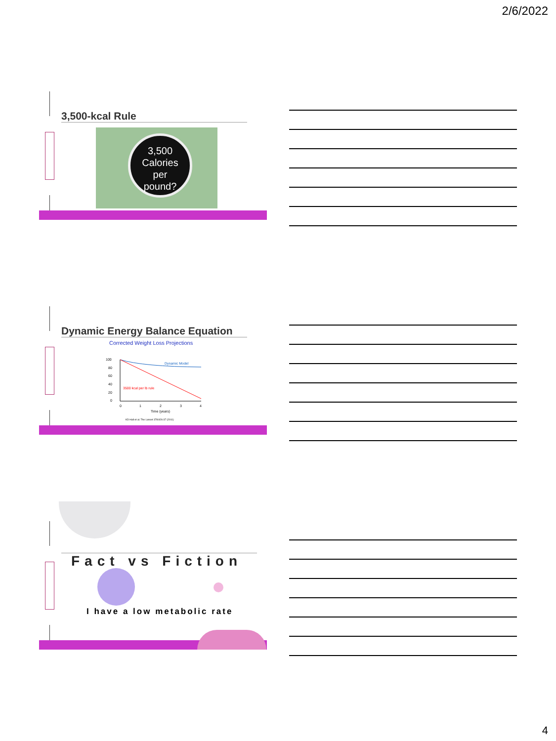2/6/2022
3,500-kcal Rule
3,500
Calories
per
pound?
Dynamic Energy Balance Equation
Corrected Weight Loss Projections
100
80
60
40
20
0
Dynamic Model
3500 kcal per lb rule
0
1
2
3
4
Time (years)
KD Hall et al. The Lancet 378:826-37 (2011)
Fact vs Fiction
I have a low metabolic rate
4